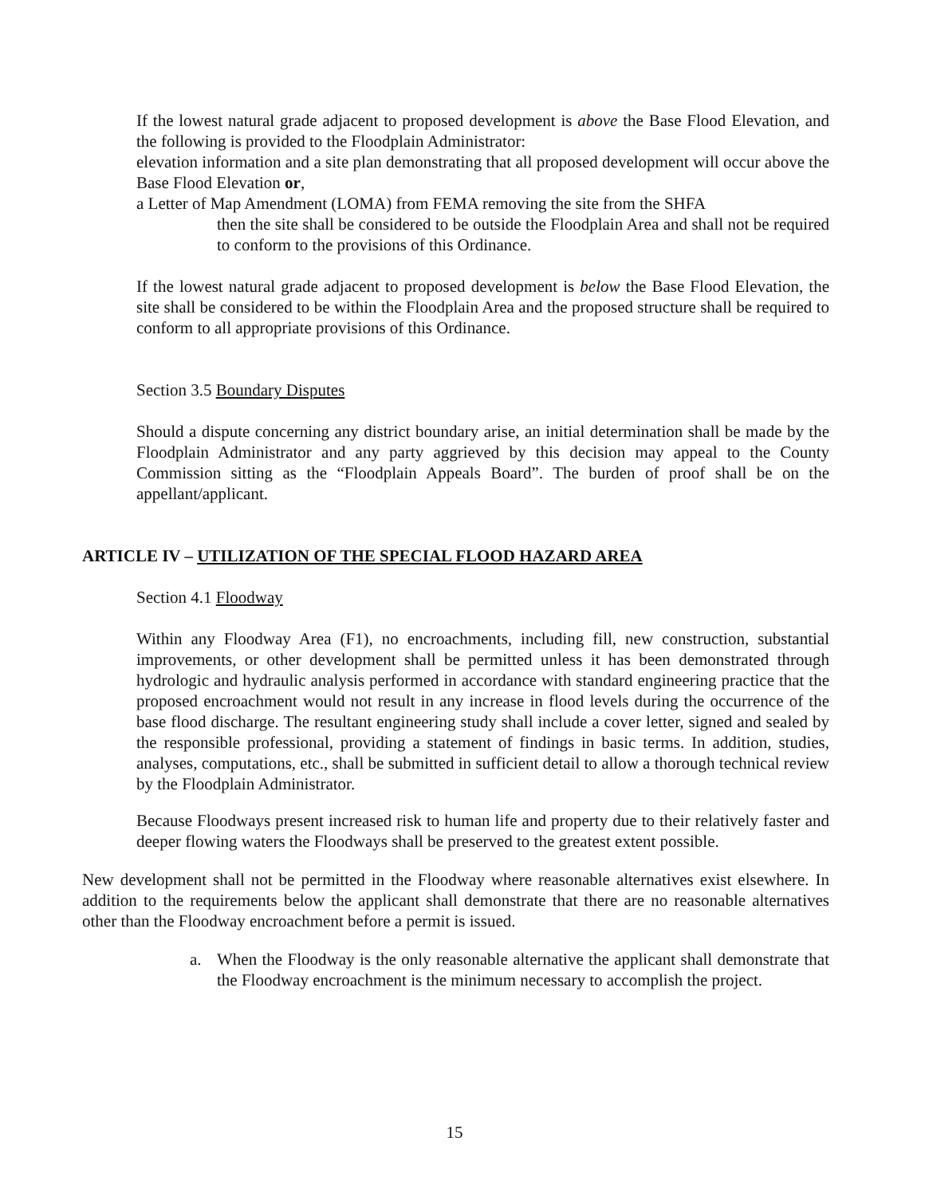If the lowest natural grade adjacent to proposed development is above the Base Flood Elevation, and the following is provided to the Floodplain Administrator:
elevation information and a site plan demonstrating that all proposed development will occur above the Base Flood Elevation or,
a Letter of Map Amendment (LOMA) from FEMA removing the site from the SHFA
then the site shall be considered to be outside the Floodplain Area and shall not be required to conform to the provisions of this Ordinance.
If the lowest natural grade adjacent to proposed development is below the Base Flood Elevation, the site shall be considered to be within the Floodplain Area and the proposed structure shall be required to conform to all appropriate provisions of this Ordinance.
Section 3.5 Boundary Disputes
Should a dispute concerning any district boundary arise, an initial determination shall be made by the Floodplain Administrator and any party aggrieved by this decision may appeal to the County Commission sitting as the “Floodplain Appeals Board”. The burden of proof shall be on the appellant/applicant.
ARTICLE IV – UTILIZATION OF THE SPECIAL FLOOD HAZARD AREA
Section 4.1 Floodway
Within any Floodway Area (F1), no encroachments, including fill, new construction, substantial improvements, or other development shall be permitted unless it has been demonstrated through hydrologic and hydraulic analysis performed in accordance with standard engineering practice that the proposed encroachment would not result in any increase in flood levels during the occurrence of the base flood discharge. The resultant engineering study shall include a cover letter, signed and sealed by the responsible professional, providing a statement of findings in basic terms. In addition, studies, analyses, computations, etc., shall be submitted in sufficient detail to allow a thorough technical review by the Floodplain Administrator.
Because Floodways present increased risk to human life and property due to their relatively faster and deeper flowing waters the Floodways shall be preserved to the greatest extent possible.
New development shall not be permitted in the Floodway where reasonable alternatives exist elsewhere. In addition to the requirements below the applicant shall demonstrate that there are no reasonable alternatives other than the Floodway encroachment before a permit is issued.
a. When the Floodway is the only reasonable alternative the applicant shall demonstrate that the Floodway encroachment is the minimum necessary to accomplish the project.
15